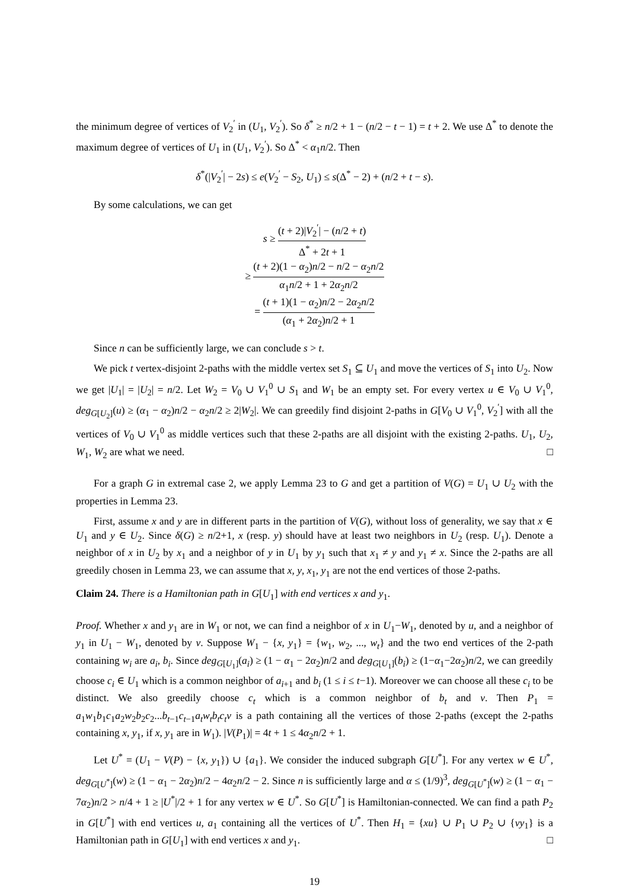the minimum degree of vertices of V<sub>2</sub><sup>′</sup> in (U<sub>1</sub>, V<sub>2</sub><sup>′</sup>). So δ<sup>*</sup> ≥ n/2 + 1 − (n/2 − t − 1) = t + 2. We use Δ<sup>*</sup> to denote the maximum degree of vertices of U<sub>1</sub> in (U<sub>1</sub>, V<sub>2</sub><sup>′</sup>). So Δ<sup>*</sup> < α<sub>1</sub>n/2. Then
δ<sup>*</sup>(|V<sub>2</sub><sup>′</sup>| − 2s) ≤ e(V<sub>2</sub><sup>′</sup> − S<sub>2</sub>, U<sub>1</sub>) ≤ s(Δ<sup>*</sup> − 2) + (n/2 + t − s).
By some calculations, we can get
s ≥ (t + 2)|V<sub>2</sub><sup>′</sup>| − (n/2 + t) Δ<sup>*</sup> + 2t + 1
≥ (t + 2)(1 − α<sub>2</sub>)n/2 − n/2 − α<sub>2</sub>n/2 α<sub>1</sub>n/2 + 1 + 2α<sub>2</sub>n/2
= (t + 1)(1 − α<sub>2</sub>)n/2 − 2α<sub>2</sub>n/2 (α<sub>1</sub> + 2α<sub>2</sub>)n/2 + 1
Since n can be sufficiently large, we can conclude s > t.
We pick t vertex-disjoint 2-paths with the middle vertex set S<sub>1</sub> ⊆ U<sub>1</sub> and move the vertices of S<sub>1</sub> into U<sub>2</sub>. Now we get |U<sub>1</sub>| = |U<sub>2</sub>| = n/2. Let W<sub>2</sub> = V<sub>0</sub> ∪ V<sub>1</sub><sup>0</sup> ∪ S<sub>1</sub> and W<sub>1</sub> be an empty set. For every vertex u ∈ V<sub>0</sub> ∪ V<sub>1</sub><sup>0</sup>, deg<sub>G[U<sub>2</sub>]</sub>(u) ≥ (α<sub>1</sub> − α<sub>2</sub>)n/2 − α<sub>2</sub>n/2 ≥ 2|W<sub>2</sub>|. We can greedily find disjoint 2-paths in G[V<sub>0</sub> ∪ V<sub>1</sub><sup>0</sup>, V<sub>2</sub><sup>′</sup>] with all the vertices of V<sub>0</sub> ∪ V<sub>1</sub><sup>0</sup> as middle vertices such that these 2-paths are all disjoint with the existing 2-paths. U<sub>1</sub>, U<sub>2</sub>, W<sub>1</sub>, W<sub>2</sub> are what we need. □
For a graph G in extremal case 2, we apply Lemma 23 to G and get a partition of V(G) = U<sub>1</sub> ∪ U<sub>2</sub> with the properties in Lemma 23.
First, assume x and y are in different parts in the partition of V(G), without loss of generality, we say that x ∈ U<sub>1</sub> and y ∈ U<sub>2</sub>. Since δ(G) ≥ n/2+1, x (resp. y) should have at least two neighbors in U<sub>2</sub> (resp. U<sub>1</sub>). Denote a neighbor of x in U<sub>2</sub> by x<sub>1</sub> and a neighbor of y in U<sub>1</sub> by y<sub>1</sub> such that x<sub>1</sub> ≠ y and y<sub>1</sub> ≠ x. Since the 2-paths are all greedily chosen in Lemma 23, we can assume that x, y, x<sub>1</sub>, y<sub>1</sub> are not the end vertices of those 2-paths.
Claim 24. There is a Hamiltonian path in G[U<sub>1</sub>] with end vertices x and y<sub>1</sub>.
Proof. Whether x and y<sub>1</sub> are in W<sub>1</sub> or not, we can find a neighbor of x in U<sub>1</sub>−W<sub>1</sub>, denoted by u, and a neighbor of y<sub>1</sub> in U<sub>1</sub> − W<sub>1</sub>, denoted by v. Suppose W<sub>1</sub> − {x, y<sub>1</sub>} = {w<sub>1</sub>, w<sub>2</sub>, ..., w<sub>t</sub>} and the two end vertices of the 2-path containing w<sub>i</sub> are a<sub>i</sub>, b<sub>i</sub>. Since deg<sub>G[U<sub>1</sub>]</sub>(a<sub>i</sub>) ≥ (1 − α<sub>1</sub> − 2α<sub>2</sub>)n/2 and deg<sub>G[U<sub>1</sub>]</sub>(b<sub>i</sub>) ≥ (1−α<sub>1</sub>−2α<sub>2</sub>)n/2, we can greedily choose c<sub>i</sub> ∈ U<sub>1</sub> which is a common neighbor of a<sub>i+1</sub> and b<sub>i</sub> (1 ≤ i ≤ t−1). Moreover we can choose all these c<sub>i</sub> to be distinct. We also greedily choose c<sub>t</sub> which is a common neighbor of b<sub>t</sub> and v. Then P<sub>1</sub> = a<sub>1</sub>w<sub>1</sub>b<sub>1</sub>c<sub>1</sub>a<sub>2</sub>w<sub>2</sub>b<sub>2</sub>c<sub>2</sub>...b<sub>t−1</sub>c<sub>t−1</sub>a<sub>t</sub>w<sub>t</sub>b<sub>t</sub>c<sub>t</sub>v is a path containing all the vertices of those 2-paths (except the 2-paths containing x, y<sub>1</sub>, if x, y<sub>1</sub> are in W<sub>1</sub>). |V(P<sub>1</sub>)| = 4t + 1 ≤ 4α<sub>2</sub>n/2 + 1.
Let U<sup>*</sup> = (U<sub>1</sub> − V(P) − {x, y<sub>1</sub>}) ∪ {a<sub>1</sub>}. We consider the induced subgraph G[U<sup>*</sup>]. For any vertex w ∈ U<sup>*</sup>, deg<sub>G[U<sup>*</sup>]</sub>(w) ≥ (1 − α<sub>1</sub> − 2α<sub>2</sub>)n/2 − 4α<sub>2</sub>n/2 − 2. Since n is sufficiently large and α ≤ (1/9)<sup>3</sup>, deg<sub>G[U<sup>*</sup>]</sub>(w) ≥ (1 − α<sub>1</sub> − 7α<sub>2</sub>)n/2 > n/4 + 1 ≥ |U<sup>*</sup>|/2 + 1 for any vertex w ∈ U<sup>*</sup>. So G[U<sup>*</sup>] is Hamiltonian-connected. We can find a path P<sub>2</sub> in G[U<sup>*</sup>] with end vertices u, a<sub>1</sub> containing all the vertices of U<sup>*</sup>. Then H<sub>1</sub> = {xu} ∪ P<sub>1</sub> ∪ P<sub>2</sub> ∪ {vy<sub>1</sub>} is a Hamiltonian path in G[U<sub>1</sub>] with end vertices x and y<sub>1</sub>. □
19